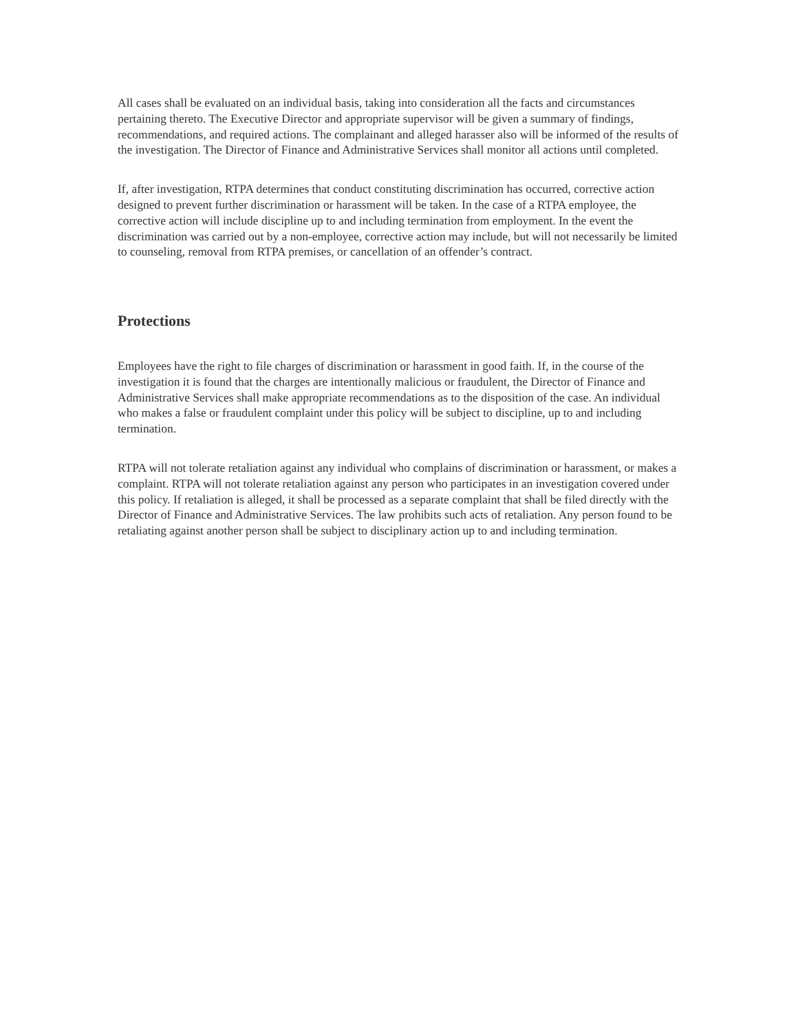All cases shall be evaluated on an individual basis, taking into consideration all the facts and circumstances pertaining thereto. The Executive Director and appropriate supervisor will be given a summary of findings, recommendations, and required actions. The complainant and alleged harasser also will be informed of the results of the investigation. The Director of Finance and Administrative Services shall monitor all actions until completed.
If, after investigation, RTPA determines that conduct constituting discrimination has occurred, corrective action designed to prevent further discrimination or harassment will be taken. In the case of a RTPA employee, the corrective action will include discipline up to and including termination from employment. In the event the discrimination was carried out by a non-employee, corrective action may include, but will not necessarily be limited to counseling, removal from RTPA premises, or cancellation of an offender’s contract.
Protections
Employees have the right to file charges of discrimination or harassment in good faith. If, in the course of the investigation it is found that the charges are intentionally malicious or fraudulent, the Director of Finance and Administrative Services shall make appropriate recommendations as to the disposition of the case. An individual who makes a false or fraudulent complaint under this policy will be subject to discipline, up to and including termination.
RTPA will not tolerate retaliation against any individual who complains of discrimination or harassment, or makes a complaint. RTPA will not tolerate retaliation against any person who participates in an investigation covered under this policy. If retaliation is alleged, it shall be processed as a separate complaint that shall be filed directly with the Director of Finance and Administrative Services. The law prohibits such acts of retaliation. Any person found to be retaliating against another person shall be subject to disciplinary action up to and including termination.